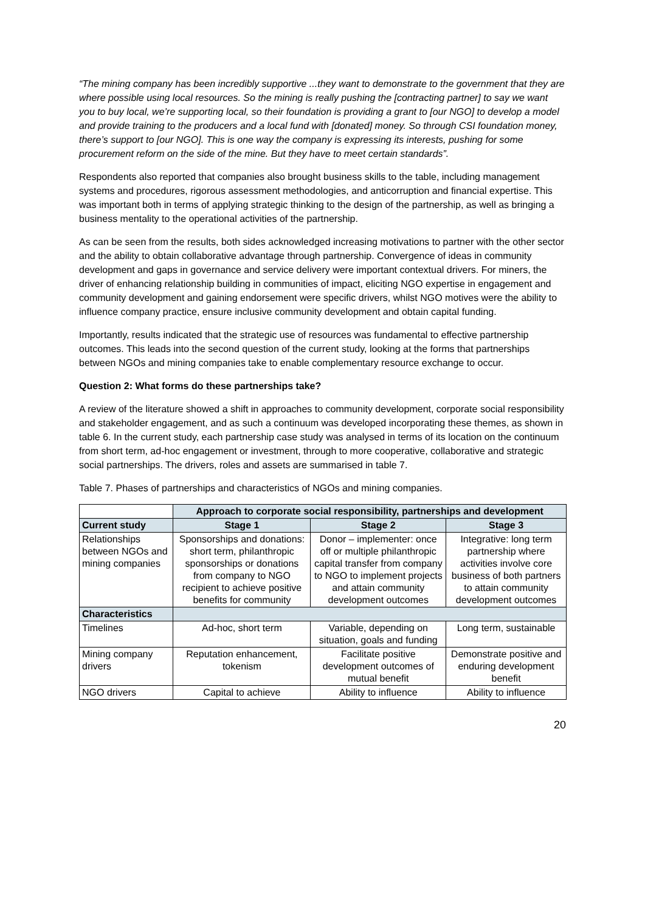“The mining company has been incredibly supportive ...they want to demonstrate to the government that they are where possible using local resources. So the mining is really pushing the [contracting partner] to say we want you to buy local, we’re supporting local, so their foundation is providing a grant to [our NGO] to develop a model and provide training to the producers and a local fund with [donated] money. So through CSI foundation money, there’s support to [our NGO]. This is one way the company is expressing its interests, pushing for some procurement reform on the side of the mine. But they have to meet certain standards”.
Respondents also reported that companies also brought business skills to the table, including management systems and procedures, rigorous assessment methodologies, and anticorruption and financial expertise. This was important both in terms of applying strategic thinking to the design of the partnership, as well as bringing a business mentality to the operational activities of the partnership.
As can be seen from the results, both sides acknowledged increasing motivations to partner with the other sector and the ability to obtain collaborative advantage through partnership. Convergence of ideas in community development and gaps in governance and service delivery were important contextual drivers. For miners, the driver of enhancing relationship building in communities of impact, eliciting NGO expertise in engagement and community development and gaining endorsement were specific drivers, whilst NGO motives were the ability to influence company practice, ensure inclusive community development and obtain capital funding.
Importantly, results indicated that the strategic use of resources was fundamental to effective partnership outcomes. This leads into the second question of the current study, looking at the forms that partnerships between NGOs and mining companies take to enable complementary resource exchange to occur.
Question 2: What forms do these partnerships take?
A review of the literature showed a shift in approaches to community development, corporate social responsibility and stakeholder engagement, and as such a continuum was developed incorporating these themes, as shown in table 6. In the current study, each partnership case study was analysed in terms of its location on the continuum from short term, ad-hoc engagement or investment, through to more cooperative, collaborative and strategic social partnerships. The drivers, roles and assets are summarised in table 7.
Table 7. Phases of partnerships and characteristics of NGOs and mining companies.
| | Approach to corporate social responsibility, partnerships and development | | |
| Current study | Stage 1 | Stage 2 | Stage 3 |
| Relationships between NGOs and mining companies | Sponsorships and donations: short term, philanthropic sponsorships or donations from company to NGO recipient to achieve positive benefits for community | Donor – implementer: once off or multiple philanthropic capital transfer from company to NGO to implement projects and attain community development outcomes | Integrative: long term partnership where activities involve core business of both partners to attain community development outcomes |
| Characteristics | | | |
| Timelines | Ad-hoc, short term | Variable, depending on situation, goals and funding | Long term, sustainable |
| Mining company drivers | Reputation enhancement, tokenism | Facilitate positive development outcomes of mutual benefit | Demonstrate positive and enduring development benefit |
| NGO drivers | Capital to achieve | Ability to influence | Ability to influence |
20